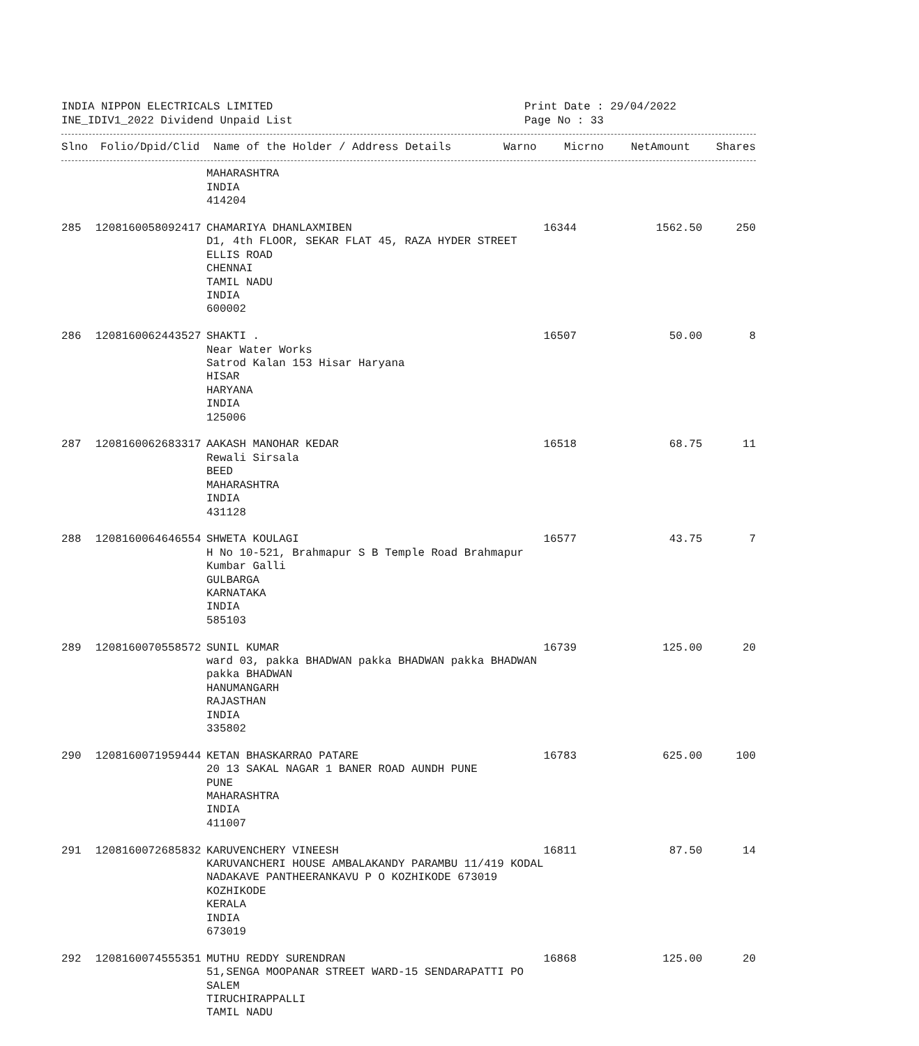INDIA NIPPON ELECTRICALS LIMITED
INE_IDIV1_2022 Dividend Unpaid List
Print Date : 29/04/2022
Page No : 33
| Slno | Folio/Dpid/Clid | Name of the Holder / Address Details | Warno | Micrno | NetAmount | Shares |
| --- | --- | --- | --- | --- | --- | --- |
| | | MAHARASHTRA INDIA 414204 | | | | |
| 285 | 1208160058092417 | CHAMARIYA DHANLAXMIBEN D1, 4th FLOOR, SEKAR FLAT 45, RAZA HYDER STREET ELLIS ROAD CHENNAI TAMIL NADU INDIA 600002 | 16344 | | 1562.50 | 250 |
| 286 | 1208160062443527 | SHAKTI . Near Water Works Satrod Kalan 153 Hisar Haryana HISAR HARYANA INDIA 125006 | 16507 | | 50.00 | 8 |
| 287 | 1208160062683317 | AAKASH MANOHAR KEDAR Rewali Sirsala BEED MAHARASHTRA INDIA 431128 | 16518 | | 68.75 | 11 |
| 288 | 1208160064646554 | SHWETA KOULAGI H No 10-521, Brahmapur S B Temple Road Brahmapur Kumbar Galli GULBARGA KARNATAKA INDIA 585103 | 16577 | | 43.75 | 7 |
| 289 | 1208160070558572 | SUNIL KUMAR ward 03, pakka BHADWAN pakka BHADWAN pakka BHADWAN pakka BHADWAN HANUMANGARH RAJASTHAN INDIA 335802 | 16739 | | 125.00 | 20 |
| 290 | 1208160071959444 | KETAN BHASKARRAO PATARE 20 13 SAKAL NAGAR 1 BANER ROAD AUNDH PUNE PUNE MAHARASHTRA INDIA 411007 | 16783 | | 625.00 | 100 |
| 291 | 1208160072685832 | KARUVENCHERY VINEESH KARUVANCHERI HOUSE AMBALAKANDY PARAMBU 11/419 KODAL NADAKAVE PANTHEERANKAVU P O KOZHIKODE 673019 KOZHIKODE KERALA INDIA 673019 | 16811 | | 87.50 | 14 |
| 292 | 1208160074555351 | MUTHU REDDY SURENDRAN 51,SENGA MOOPANAR STREET WARD-15 SENDARAPATTI PO SALEM TIRUCHIRAPPALLI TAMIL NADU | 16868 | | 125.00 | 20 |